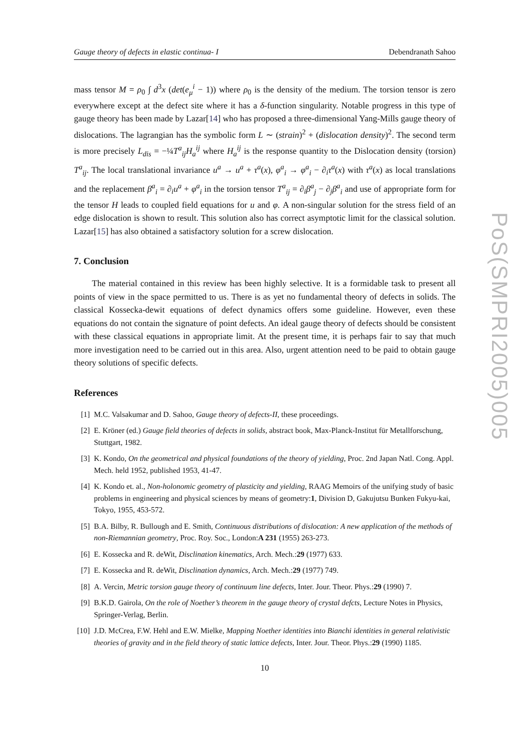PoS(SMPRI2005)005
Gauge theory of defects in elastic continua- I Debendranath Sahoo
mass tensor M = ρ<sub>0</sub> ∫ d<sup>3</sup>x (det(e<sub>μ</sub><sup>i</sup> − 1)) where ρ<sub>0</sub> is the density of the medium. The torsion tensor is zero everywhere except at the defect site where it has a δ-function singularity. Notable progress in this type of gauge theory has been made by Lazar[14] who has proposed a three-dimensional Yang-Mills gauge theory of dislocations. The lagrangian has the symbolic form L ∼ (strain)<sup>2</sup> + (dislocation density)<sup>2</sup>. The second term is more precisely L<sub>dis</sub> = −¼T<sup>a</sup><sub>ij</sub>H<sub>a</sub><sup>ij</sup> where H<sub>a</sub><sup>ij</sup> is the response quantity to the Dislocation density (torsion) T<sup>a</sup><sub>ij</sub>. The local translational invariance u<sup>a</sup> → u<sup>a</sup> + τ<sup>a</sup>(x), φ<sup>a</sup><sub>i</sub> → φ<sup>a</sup><sub>i</sub> − ∂<sub>i</sub>τ<sup>a</sup>(x) with τ<sup>a</sup>(x) as local translations and the replacement β<sup>a</sup><sub>i</sub> = ∂<sub>i</sub>u<sup>a</sup> + φ<sup>a</sup><sub>i</sub> in the torsion tensor T<sup>a</sup><sub>ij</sub> = ∂<sub>i</sub>β<sup>a</sup><sub>j</sub> − ∂<sub>j</sub>β<sup>a</sup><sub>i</sub> and use of appropriate form for the tensor H leads to coupled field equations for u and φ. A non-singular solution for the stress field of an edge dislocation is shown to result. This solution also has correct asymptotic limit for the classical solution. Lazar[15] has also obtained a satisfactory solution for a screw dislocation.
7. Conclusion
The material contained in this review has been highly selective. It is a formidable task to present all points of view in the space permitted to us. There is as yet no fundamental theory of defects in solids. The classical Kossecka-dewit equations of defect dynamics offers some guideline. However, even these equations do not contain the signature of point defects. An ideal gauge theory of defects should be consistent with these classical equations in appropriate limit. At the present time, it is perhaps fair to say that much more investigation need to be carried out in this area. Also, urgent attention need to be paid to obtain gauge theory solutions of specific defects.
References
[1] M.C. Valsakumar and D. Sahoo, Gauge theory of defects-II, these proceedings.
[2] E. Kröner (ed.) Gauge field theories of defects in solids, abstract book, Max-Planck-Institut für Metallforschung, Stuttgart, 1982.
[3] K. Kondo, On the geometrical and physical foundations of the theory of yielding, Proc. 2nd Japan Natl. Cong. Appl. Mech. held 1952, published 1953, 41-47.
[4] K. Kondo et. al., Non-holonomic geometry of plasticity and yielding, RAAG Memoirs of the unifying study of basic problems in engineering and physical sciences by means of geometry:1, Division D, Gakujutsu Bunken Fukyu-kai, Tokyo, 1955, 453-572.
[5] B.A. Bilby, R. Bullough and E. Smith, Continuous distributions of dislocation: A new application of the methods of non-Riemannian geometry, Proc. Roy. Soc., London:A 231 (1955) 263-273.
[6] E. Kossecka and R. deWit, Disclination kinematics, Arch. Mech.:29 (1977) 633.
[7] E. Kossecka and R. deWit, Disclination dynamics, Arch. Mech.:29 (1977) 749.
[8] A. Vercin, Metric torsion gauge theory of continuum line defects, Inter. Jour. Theor. Phys.:29 (1990) 7.
[9] B.K.D. Gairola, On the role of Noether’s theorem in the gauge theory of crystal defcts, Lecture Notes in Physics, Springer-Verlag, Berlin.
[10] J.D. McCrea, F.W. Hehl and E.W. Mielke, Mapping Noether identities into Bianchi identities in general relativistic theories of gravity and in the field theory of static lattice defects, Inter. Jour. Theor. Phys.:29 (1990) 1185.
10